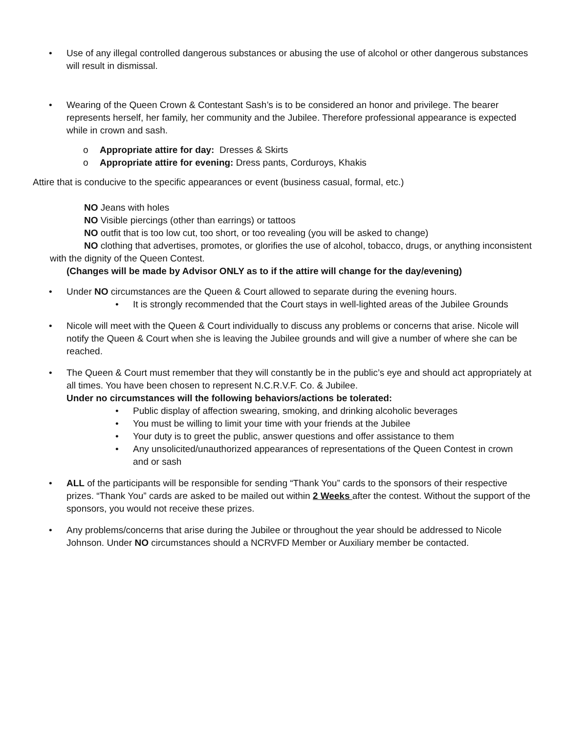• Use of any illegal controlled dangerous substances or abusing the use of alcohol or other dangerous substances will result in dismissal.
• Wearing of the Queen Crown & Contestant Sash’s is to be considered an honor and privilege. The bearer represents herself, her family, her community and the Jubilee. Therefore professional appearance is expected while in crown and sash.
o Appropriate attire for day: Dresses & Skirts
o Appropriate attire for evening: Dress pants, Corduroys, Khakis
Attire that is conducive to the specific appearances or event (business casual, formal, etc.)
NO Jeans with holes
NO Visible piercings (other than earrings) or tattoos
NO outfit that is too low cut, too short, or too revealing (you will be asked to change)
NO clothing that advertises, promotes, or glorifies the use of alcohol, tobacco, drugs, or anything inconsistent with the dignity of the Queen Contest.
(Changes will be made by Advisor ONLY as to if the attire will change for the day/evening)
• Under NO circumstances are the Queen & Court allowed to separate during the evening hours.
• It is strongly recommended that the Court stays in well-lighted areas of the Jubilee Grounds
• Nicole will meet with the Queen & Court individually to discuss any problems or concerns that arise. Nicole will notify the Queen & Court when she is leaving the Jubilee grounds and will give a number of where she can be reached.
• The Queen & Court must remember that they will constantly be in the public’s eye and should act appropriately at all times. You have been chosen to represent N.C.R.V.F. Co. & Jubilee.
Under no circumstances will the following behaviors/actions be tolerated:
• Public display of affection swearing, smoking, and drinking alcoholic beverages
• You must be willing to limit your time with your friends at the Jubilee
• Your duty is to greet the public, answer questions and offer assistance to them
• Any unsolicited/unauthorized appearances of representations of the Queen Contest in crown and or sash
• ALL of the participants will be responsible for sending “Thank You” cards to the sponsors of their respective prizes. “Thank You” cards are asked to be mailed out within 2 Weeks after the contest. Without the support of the sponsors, you would not receive these prizes.
• Any problems/concerns that arise during the Jubilee or throughout the year should be addressed to Nicole Johnson. Under NO circumstances should a NCRVFD Member or Auxiliary member be contacted.